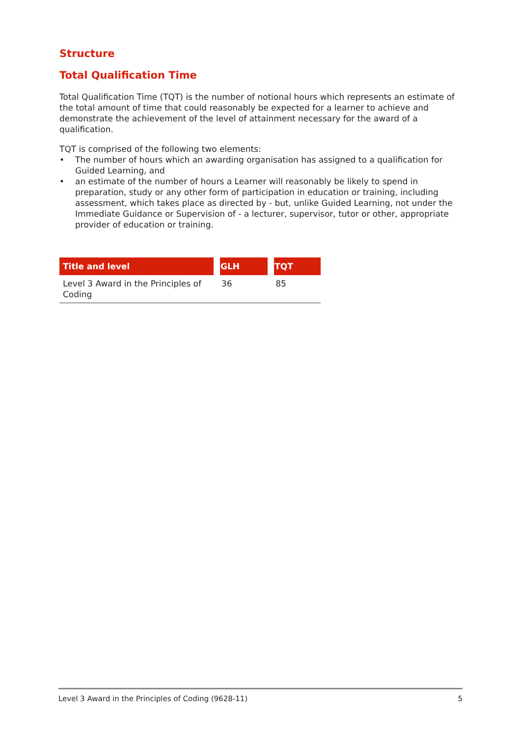Structure
Total Qualification Time
Total Qualification Time (TQT) is the number of notional hours which represents an estimate of the total amount of time that could reasonably be expected for a learner to achieve and demonstrate the achievement of the level of attainment necessary for the award of a qualification.
TQT is comprised of the following two elements:
• The number of hours which an awarding organisation has assigned to a qualification for Guided Learning, and
• an estimate of the number of hours a Learner will reasonably be likely to spend in preparation, study or any other form of participation in education or training, including assessment, which takes place as directed by - but, unlike Guided Learning, not under the Immediate Guidance or Supervision of - a lecturer, supervisor, tutor or other, appropriate provider of education or training.
| Title and level | GLH | TQT |
| --- | --- | --- |
| Level 3 Award in the Principles of Coding | 36 | 85 |
Level 3 Award in the Principles of Coding (9628-11) 5